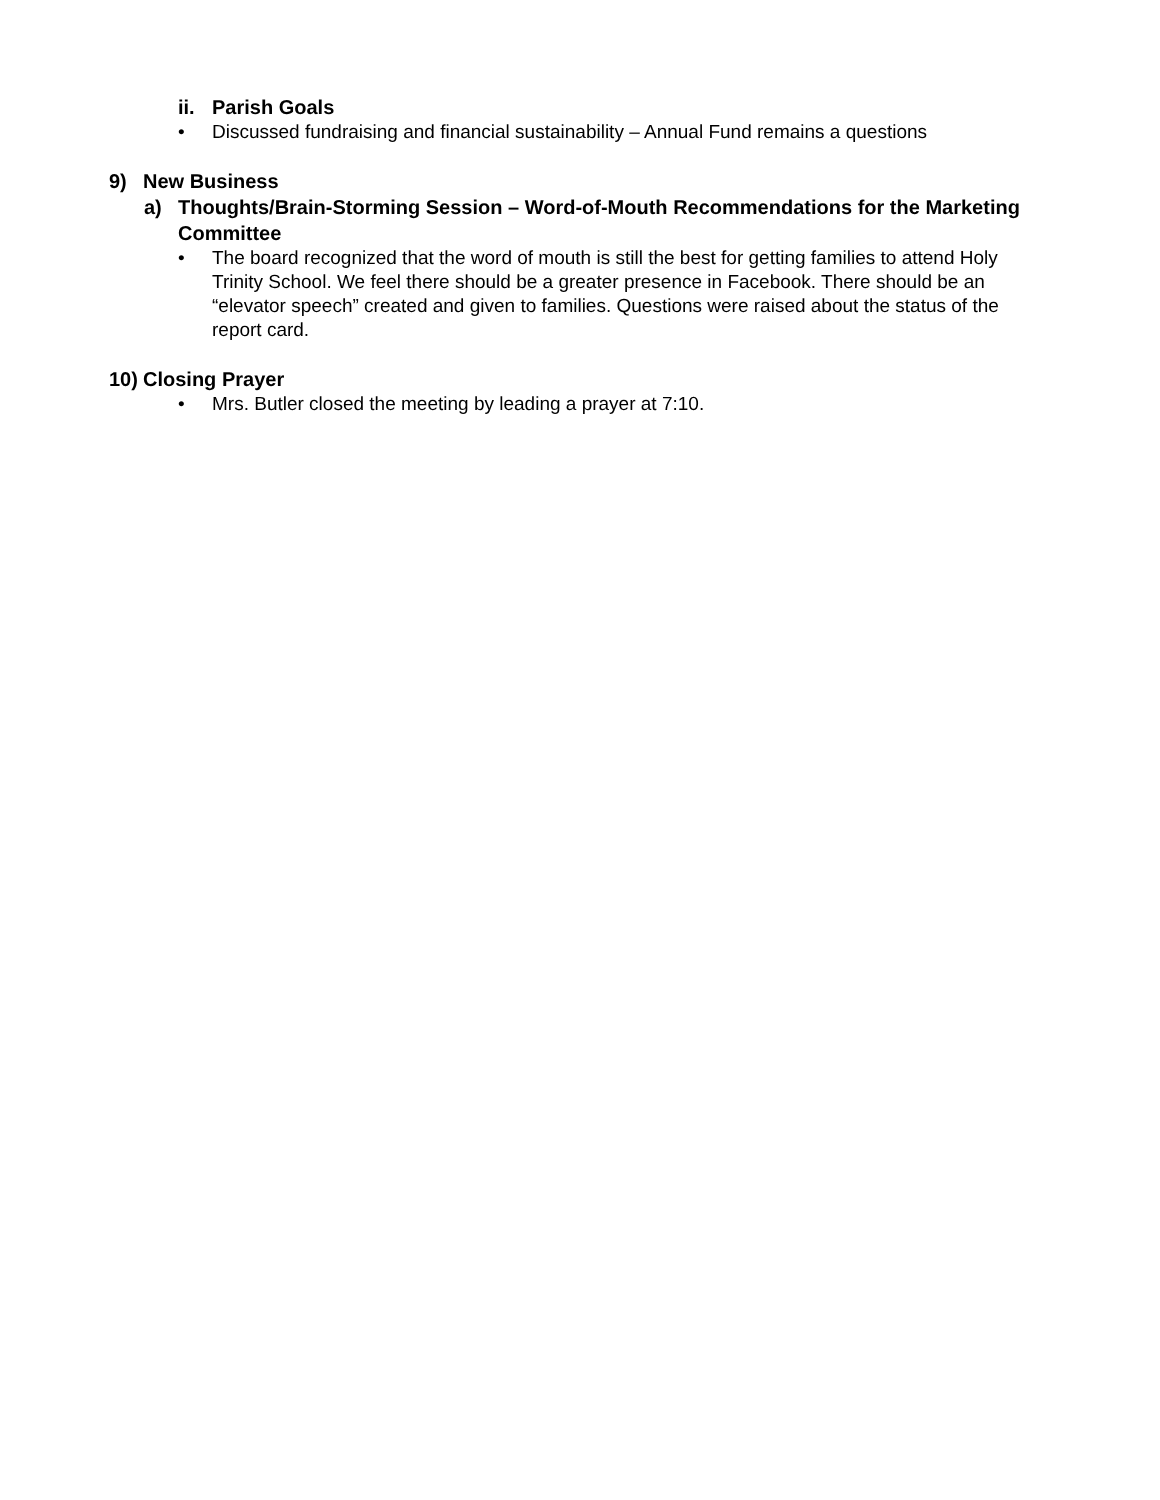ii. Parish Goals
• Discussed fundraising and financial sustainability – Annual Fund remains a questions
9) New Business
a) Thoughts/Brain-Storming Session – Word-of-Mouth Recommendations for the Marketing Committee
• The board recognized that the word of mouth is still the best for getting families to attend Holy Trinity School. We feel there should be a greater presence in Facebook. There should be an “elevator speech” created and given to families. Questions were raised about the status of the report card.
10) Closing Prayer
• Mrs. Butler closed the meeting by leading a prayer at 7:10.